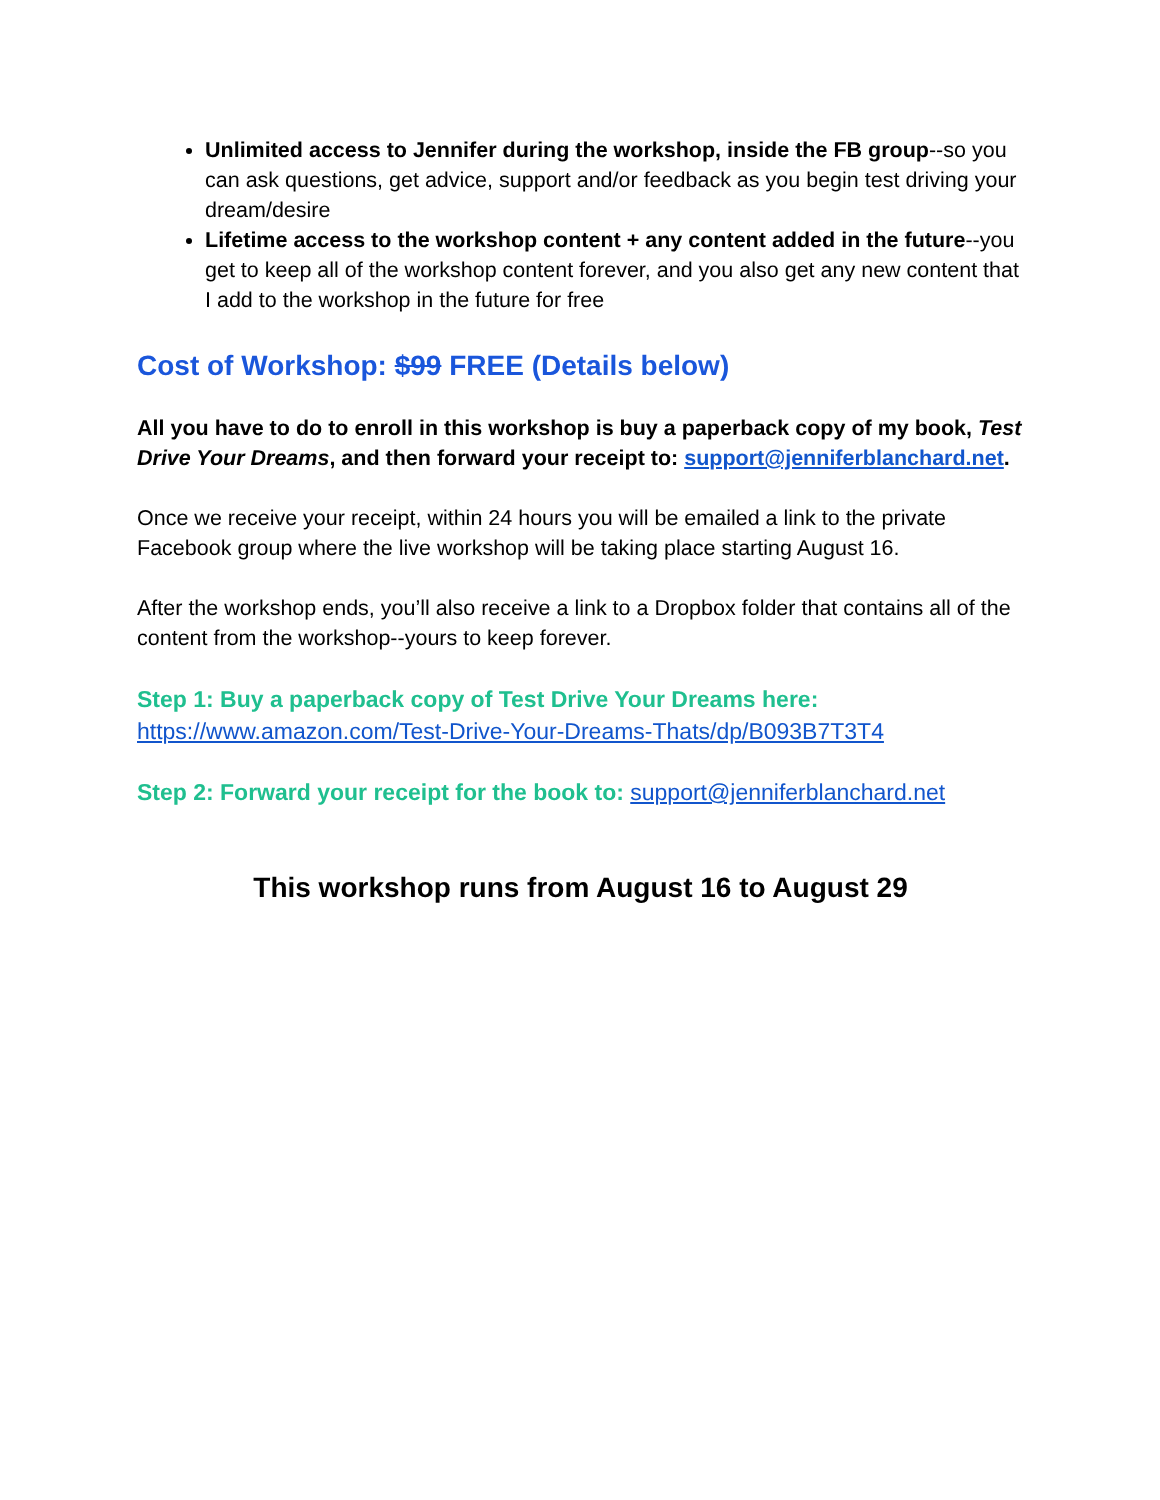Unlimited access to Jennifer during the workshop, inside the FB group--so you can ask questions, get advice, support and/or feedback as you begin test driving your dream/desire
Lifetime access to the workshop content + any content added in the future--you get to keep all of the workshop content forever, and you also get any new content that I add to the workshop in the future for free
Cost of Workshop: $99 FREE (Details below)
All you have to do to enroll in this workshop is buy a paperback copy of my book, Test Drive Your Dreams, and then forward your receipt to: support@jenniferblanchard.net.
Once we receive your receipt, within 24 hours you will be emailed a link to the private Facebook group where the live workshop will be taking place starting August 16.
After the workshop ends, you’ll also receive a link to a Dropbox folder that contains all of the content from the workshop--yours to keep forever.
Step 1: Buy a paperback copy of Test Drive Your Dreams here:
https://www.amazon.com/Test-Drive-Your-Dreams-Thats/dp/B093B7T3T4
Step 2: Forward your receipt for the book to: support@jenniferblanchard.net
This workshop runs from August 16 to August 29